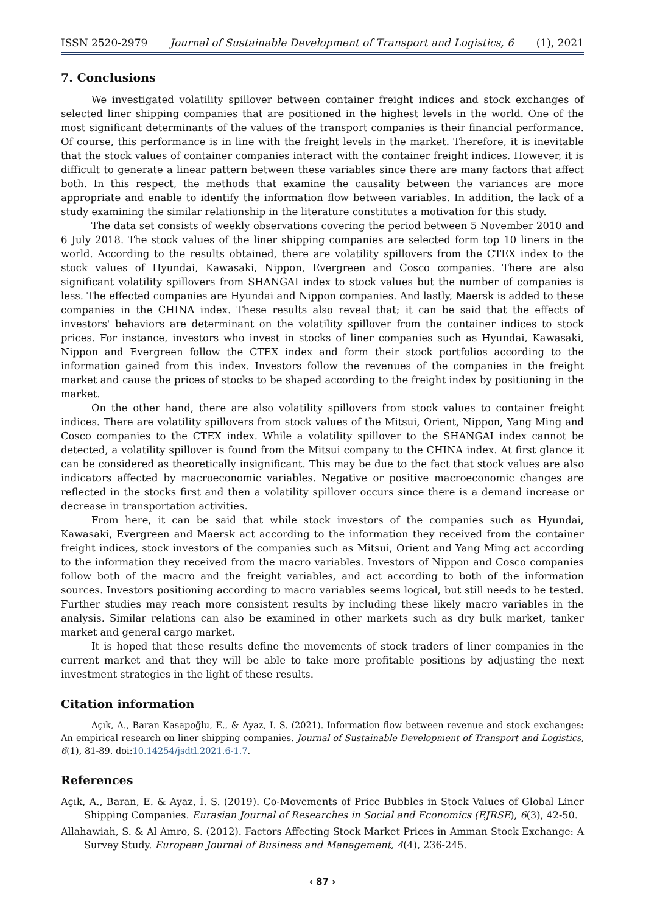ISSN 2520-2979 Journal of Sustainable Development of Transport and Logistics, 6 (1), 2021
7. Conclusions
We investigated volatility spillover between container freight indices and stock exchanges of selected liner shipping companies that are positioned in the highest levels in the world. One of the most significant determinants of the values of the transport companies is their financial performance. Of course, this performance is in line with the freight levels in the market. Therefore, it is inevitable that the stock values of container companies interact with the container freight indices. However, it is difficult to generate a linear pattern between these variables since there are many factors that affect both. In this respect, the methods that examine the causality between the variances are more appropriate and enable to identify the information flow between variables. In addition, the lack of a study examining the similar relationship in the literature constitutes a motivation for this study.
The data set consists of weekly observations covering the period between 5 November 2010 and 6 July 2018. The stock values of the liner shipping companies are selected form top 10 liners in the world. According to the results obtained, there are volatility spillovers from the CTEX index to the stock values of Hyundai, Kawasaki, Nippon, Evergreen and Cosco companies. There are also significant volatility spillovers from SHANGAI index to stock values but the number of companies is less. The effected companies are Hyundai and Nippon companies. And lastly, Maersk is added to these companies in the CHINA index. These results also reveal that; it can be said that the effects of investors' behaviors are determinant on the volatility spillover from the container indices to stock prices. For instance, investors who invest in stocks of liner companies such as Hyundai, Kawasaki, Nippon and Evergreen follow the CTEX index and form their stock portfolios according to the information gained from this index. Investors follow the revenues of the companies in the freight market and cause the prices of stocks to be shaped according to the freight index by positioning in the market.
On the other hand, there are also volatility spillovers from stock values to container freight indices. There are volatility spillovers from stock values of the Mitsui, Orient, Nippon, Yang Ming and Cosco companies to the CTEX index. While a volatility spillover to the SHANGAI index cannot be detected, a volatility spillover is found from the Mitsui company to the CHINA index. At first glance it can be considered as theoretically insignificant. This may be due to the fact that stock values are also indicators affected by macroeconomic variables. Negative or positive macroeconomic changes are reflected in the stocks first and then a volatility spillover occurs since there is a demand increase or decrease in transportation activities.
From here, it can be said that while stock investors of the companies such as Hyundai, Kawasaki, Evergreen and Maersk act according to the information they received from the container freight indices, stock investors of the companies such as Mitsui, Orient and Yang Ming act according to the information they received from the macro variables. Investors of Nippon and Cosco companies follow both of the macro and the freight variables, and act according to both of the information sources. Investors positioning according to macro variables seems logical, but still needs to be tested. Further studies may reach more consistent results by including these likely macro variables in the analysis. Similar relations can also be examined in other markets such as dry bulk market, tanker market and general cargo market.
It is hoped that these results define the movements of stock traders of liner companies in the current market and that they will be able to take more profitable positions by adjusting the next investment strategies in the light of these results.
Citation information
Açık, A., Baran Kasapoğlu, E., & Ayaz, I. S. (2021). Information flow between revenue and stock exchanges: An empirical research on liner shipping companies. Journal of Sustainable Development of Transport and Logistics, 6(1), 81-89. doi:10.14254/jsdtl.2021.6-1.7.
References
Açık, A., Baran, E. & Ayaz, İ. S. (2019). Co-Movements of Price Bubbles in Stock Values of Global Liner Shipping Companies. Eurasian Journal of Researches in Social and Economics (EJRSE), 6(3), 42-50.
Allahawiah, S. & Al Amro, S. (2012). Factors Affecting Stock Market Prices in Amman Stock Exchange: A Survey Study. European Journal of Business and Management, 4(4), 236-245.
‹ 87 ›